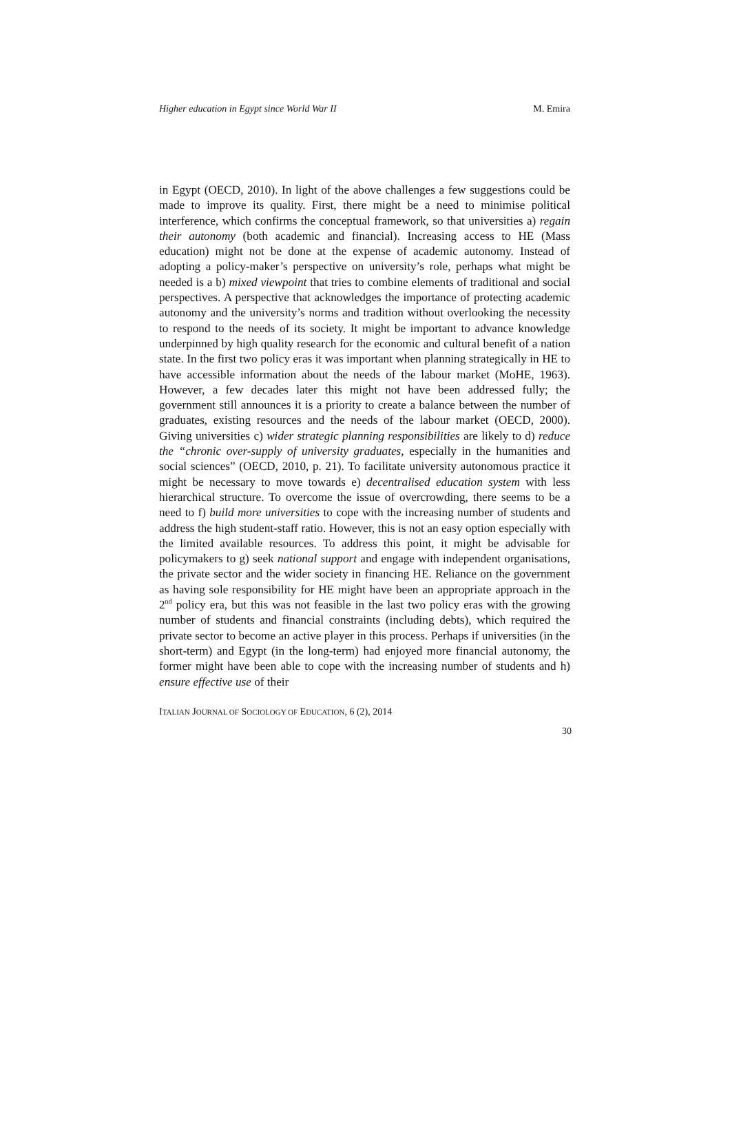Higher education in Egypt since World War II M. Emira
in Egypt (OECD, 2010). In light of the above challenges a few suggestions could be made to improve its quality. First, there might be a need to minimise political interference, which confirms the conceptual framework, so that universities a) regain their autonomy (both academic and financial). Increasing access to HE (Mass education) might not be done at the expense of academic autonomy. Instead of adopting a policy-maker’s perspective on university’s role, perhaps what might be needed is a b) mixed viewpoint that tries to combine elements of traditional and social perspectives. A perspective that acknowledges the importance of protecting academic autonomy and the university’s norms and tradition without overlooking the necessity to respond to the needs of its society. It might be important to advance knowledge underpinned by high quality research for the economic and cultural benefit of a nation state. In the first two policy eras it was important when planning strategically in HE to have accessible information about the needs of the labour market (MoHE, 1963). However, a few decades later this might not have been addressed fully; the government still announces it is a priority to create a balance between the number of graduates, existing resources and the needs of the labour market (OECD, 2000). Giving universities c) wider strategic planning responsibilities are likely to d) reduce the “chronic over-supply of university graduates, especially in the humanities and social sciences” (OECD, 2010, p. 21). To facilitate university autonomous practice it might be necessary to move towards e) decentralised education system with less hierarchical structure. To overcome the issue of overcrowding, there seems to be a need to f) build more universities to cope with the increasing number of students and address the high student-staff ratio. However, this is not an easy option especially with the limited available resources. To address this point, it might be advisable for policymakers to g) seek national support and engage with independent organisations, the private sector and the wider society in financing HE. Reliance on the government as having sole responsibility for HE might have been an appropriate approach in the 2<sup>nd</sup> policy era, but this was not feasible in the last two policy eras with the growing number of students and financial constraints (including debts), which required the private sector to become an active player in this process. Perhaps if universities (in the short-term) and Egypt (in the long-term) had enjoyed more financial autonomy, the former might have been able to cope with the increasing number of students and h) ensure effective use of their
ITALIAN JOURNAL OF SOCIOLOGY OF EDUCATION, 6 (2), 2014
30